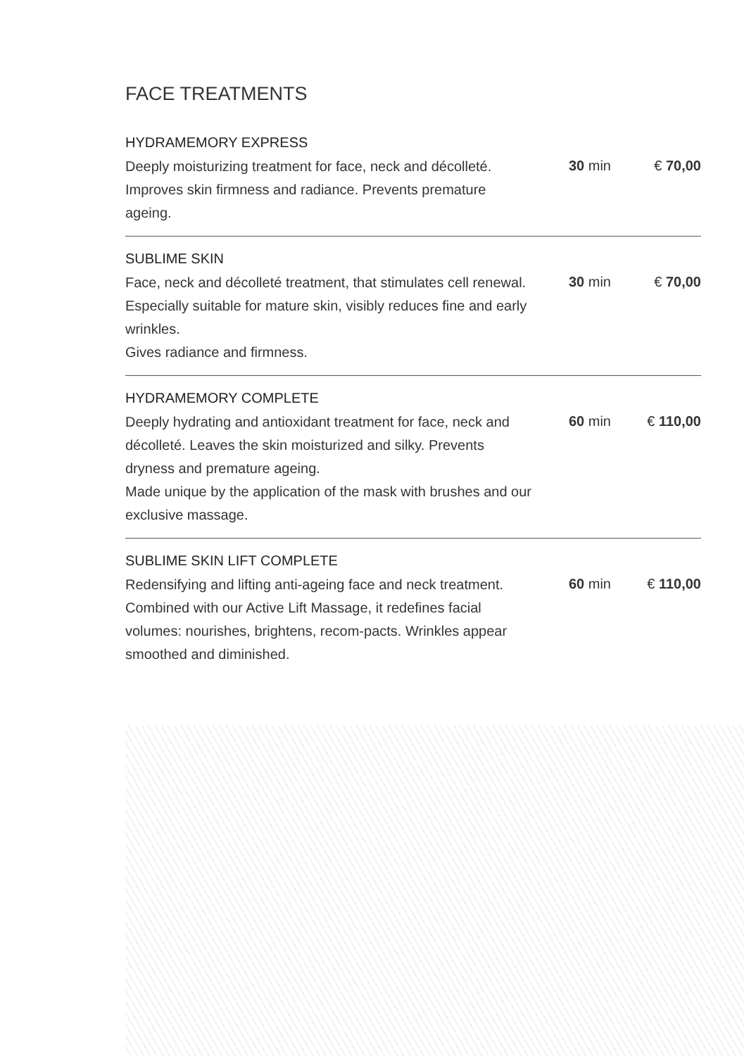FACE TREATMENTS
HYDRAMEMORY EXPRESS
Deeply moisturizing treatment for face, neck and décolleté. Improves skin firmness and radiance. Prevents premature ageing.
30 min € 70,00
SUBLIME SKIN
Face, neck and décolleté treatment, that stimulates cell renewal. Especially suitable for mature skin, visibly reduces fine and early wrinkles.
Gives radiance and firmness.
30 min € 70,00
HYDRAMEMORY COMPLETE
Deeply hydrating and antioxidant treatment for face, neck and décolleté. Leaves the skin moisturized and silky. Prevents dryness and premature ageing.
Made unique by the application of the mask with brushes and our exclusive massage.
60 min € 110,00
SUBLIME SKIN LIFT COMPLETE
Redensifying and lifting anti-ageing face and neck treatment. Combined with our Active Lift Massage, it redefines facial volumes: nourishes, brightens, recom-pacts. Wrinkles appear smoothed and diminished.
60 min € 110,00